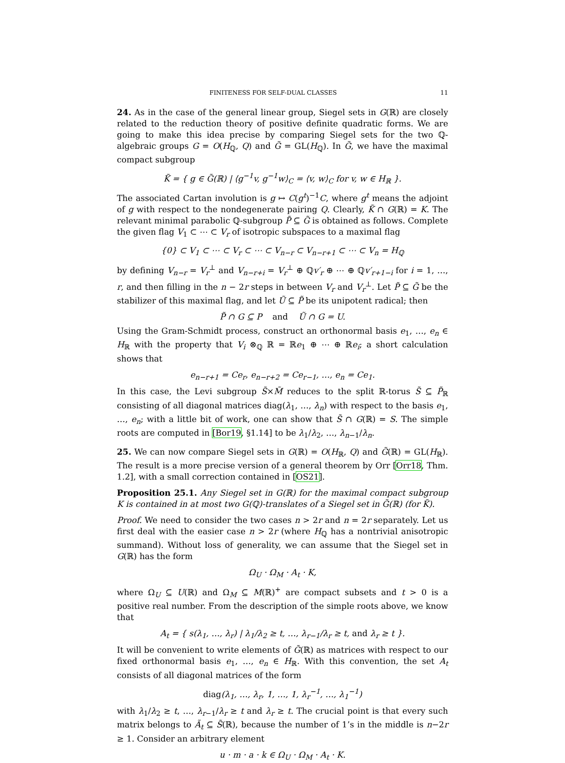FINITENESS FOR SELF-DUAL CLASSES 11
24. As in the case of the general linear group, Siegel sets in G(ℝ) are closely related to the reduction theory of positive definite quadratic forms. We are going to make this idea precise by comparing Siegel sets for the two ℚ-algebraic groups G = O(H<sub>ℚ</sub>, Q) and G̃ = GL(H<sub>ℚ</sub>). In G̃, we have the maximal compact subgroup
K̃ = { g ∈ G̃(ℝ) | ⟨g<sup>−1</sup>v, g<sup>−1</sup>w⟩<sub>C</sub> = ⟨v, w⟩<sub>C</sub> for v, w ∈ H<sub>ℝ</sub> }.
The associated Cartan involution is g ↦ C(g<sup>t</sup>)<sup>−1</sup>C, where g<sup>t</sup> means the adjoint of g with respect to the nondegenerate pairing Q. Clearly, K̃ ∩ G(ℝ) = K. The relevant minimal parabolic ℚ-subgroup P̃ ⊆ G̃ is obtained as follows. Complete the given flag V<sub>1</sub> ⊂ ⋯ ⊂ V<sub>r</sub> of isotropic subspaces to a maximal flag
{0} ⊂ V<sub>1</sub> ⊂ ⋯ ⊂ V<sub>r</sub> ⊂ ⋯ ⊂ V<sub>n−r</sub> ⊂ V<sub>n−r+1</sub> ⊂ ⋯ ⊂ V<sub>n</sub> = H<sub>ℚ</sub>
by defining V<sub>n−r</sub> = V<sub>r</sub><sup>⊥</sup> and V<sub>n−r+i</sub> = V<sub>r</sub><sup>⊥</sup> ⊕ ℚv′<sub>r</sub> ⊕ ⋯ ⊕ ℚv′<sub>r+1−i</sub> for i = 1, …, r, and then filling in the n − 2r steps in between V<sub>r</sub> and V<sub>r</sub><sup>⊥</sup>. Let P̃ ⊆ G̃ be the stabilizer of this maximal flag, and let Ũ ⊆ P̃ be its unipotent radical; then
P̃ ∩ G ⊆ P and Ũ ∩ G = U.
Using the Gram-Schmidt process, construct an orthonormal basis e<sub>1</sub>, …, e<sub>n</sub> ∈ H<sub>ℝ</sub> with the property that V<sub>i</sub> ⊗<sub>ℚ</sub> ℝ = ℝe<sub>1</sub> ⊕ ⋯ ⊕ ℝe<sub>i</sub>; a short calculation shows that
e<sub>n−r+1</sub> = Ce<sub>r</sub>, e<sub>n−r+2</sub> = Ce<sub>r−1</sub>, …, e<sub>n</sub> = Ce<sub>1</sub>.
In this case, the Levi subgroup S̃×M̃ reduces to the split ℝ-torus S̃ ⊆ P̃<sub>ℝ</sub> consisting of all diagonal matrices diag(λ<sub>1</sub>, …, λ<sub>n</sub>) with respect to the basis e<sub>1</sub>, …, e<sub>n</sub>; with a little bit of work, one can show that S̃ ∩ G(ℝ) = S. The simple roots are computed in [Bor19, §1.14] to be λ<sub>1</sub>/λ<sub>2</sub>, …, λ<sub>n−1</sub>/λ<sub>n</sub>.
25. We can now compare Siegel sets in G(ℝ) = O(H<sub>ℝ</sub>, Q) and G̃(ℝ) = GL(H<sub>ℝ</sub>). The result is a more precise version of a general theorem by Orr [Orr18, Thm. 1.2], with a small correction contained in [OS21].
Proposition 25.1. Any Siegel set in G(ℝ) for the maximal compact subgroup K is contained in at most two G(ℚ)-translates of a Siegel set in G̃(ℝ) (for K̃).
Proof. We need to consider the two cases n > 2r and n = 2r separately. Let us first deal with the easier case n > 2r (where H<sub>ℚ</sub> has a nontrivial anisotropic summand). Without loss of generality, we can assume that the Siegel set in G(ℝ) has the form
Ω<sub>U</sub> · Ω<sub>M</sub> · A<sub>t</sub> · K,
where Ω<sub>U</sub> ⊆ U(ℝ) and Ω<sub>M</sub> ⊆ M(ℝ)<sup>+</sup> are compact subsets and t > 0 is a positive real number. From the description of the simple roots above, we know that
A<sub>t</sub> = { s(λ<sub>1</sub>, …, λ<sub>r</sub>) | λ<sub>1</sub>/λ<sub>2</sub> ≥ t, …, λ<sub>r−1</sub>/λ<sub>r</sub> ≥ t, and λ<sub>r</sub> ≥ t }.
It will be convenient to write elements of G̃(ℝ) as matrices with respect to our fixed orthonormal basis e<sub>1</sub>, …, e<sub>n</sub> ∈ H<sub>ℝ</sub>. With this convention, the set A<sub>t</sub> consists of all diagonal matrices of the form
diag(λ<sub>1</sub>, …, λ<sub>r</sub>, 1, …, 1, λ<sub>r</sub><sup>−1</sup>, …, λ<sub>1</sub><sup>−1</sup>)
with λ<sub>1</sub>/λ<sub>2</sub> ≥ t, …, λ<sub>r−1</sub>/λ<sub>r</sub> ≥ t and λ<sub>r</sub> ≥ t. The crucial point is that every such matrix belongs to Ã<sub>t</sub> ⊆ S̃(ℝ), because the number of 1’s in the middle is n−2r ≥ 1. Consider an arbitrary element
u · m · a · k ∈ Ω<sub>U</sub> · Ω<sub>M</sub> · A<sub>t</sub> · K.